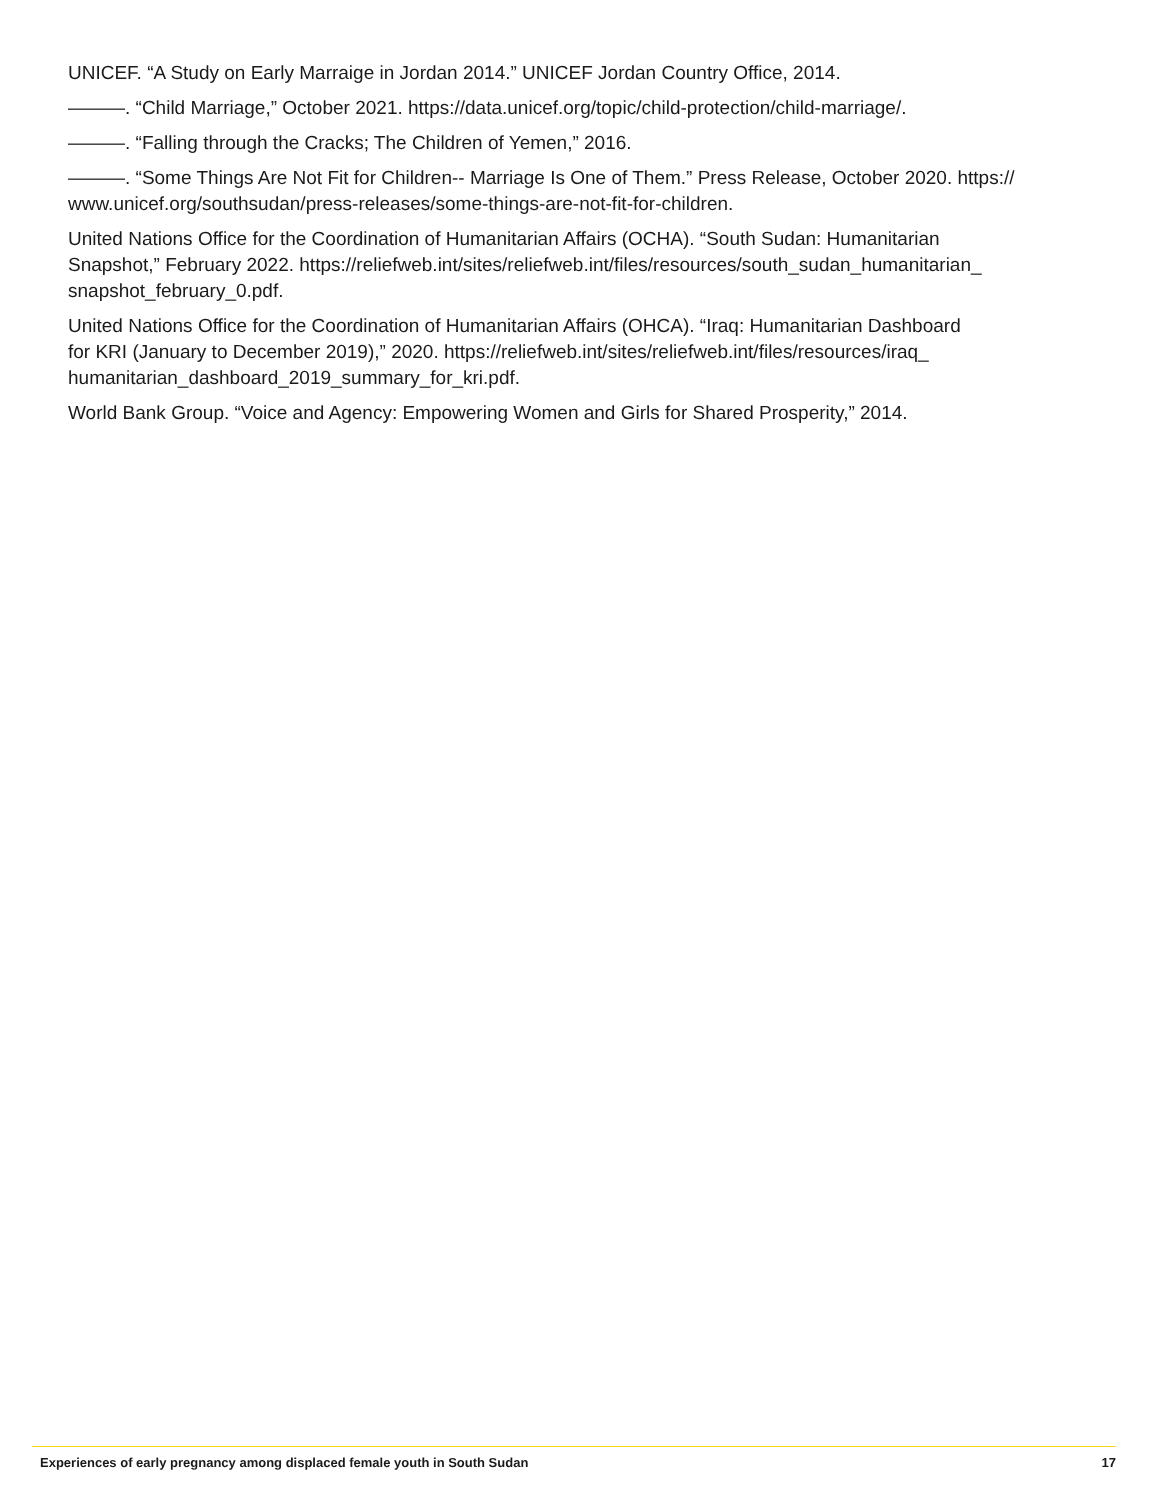UNICEF. “A Study on Early Marraige in Jordan 2014.” UNICEF Jordan Country Office, 2014.
———. “Child Marriage,” October 2021. https://data.unicef.org/topic/child-protection/child-marriage/.
———. “Falling through the Cracks; The Children of Yemen,” 2016.
———. “Some Things Are Not Fit for Children-- Marriage Is One of Them.” Press Release, October 2020. https://
www.unicef.org/southsudan/press-releases/some-things-are-not-fit-for-children.
United Nations Office for the Coordination of Humanitarian Affairs (OCHA). “South Sudan: Humanitarian
Snapshot,” February 2022. https://reliefweb.int/sites/reliefweb.int/files/resources/south_sudan_humanitarian_
snapshot_february_0.pdf.
United Nations Office for the Coordination of Humanitarian Affairs (OHCA). “Iraq: Humanitarian Dashboard
for KRI (January to December 2019),” 2020. https://reliefweb.int/sites/reliefweb.int/files/resources/iraq_
humanitarian_dashboard_2019_summary_for_kri.pdf.
World Bank Group. “Voice and Agency: Empowering Women and Girls for Shared Prosperity,” 2014.
Experiences of early pregnancy among displaced female youth in South Sudan 17